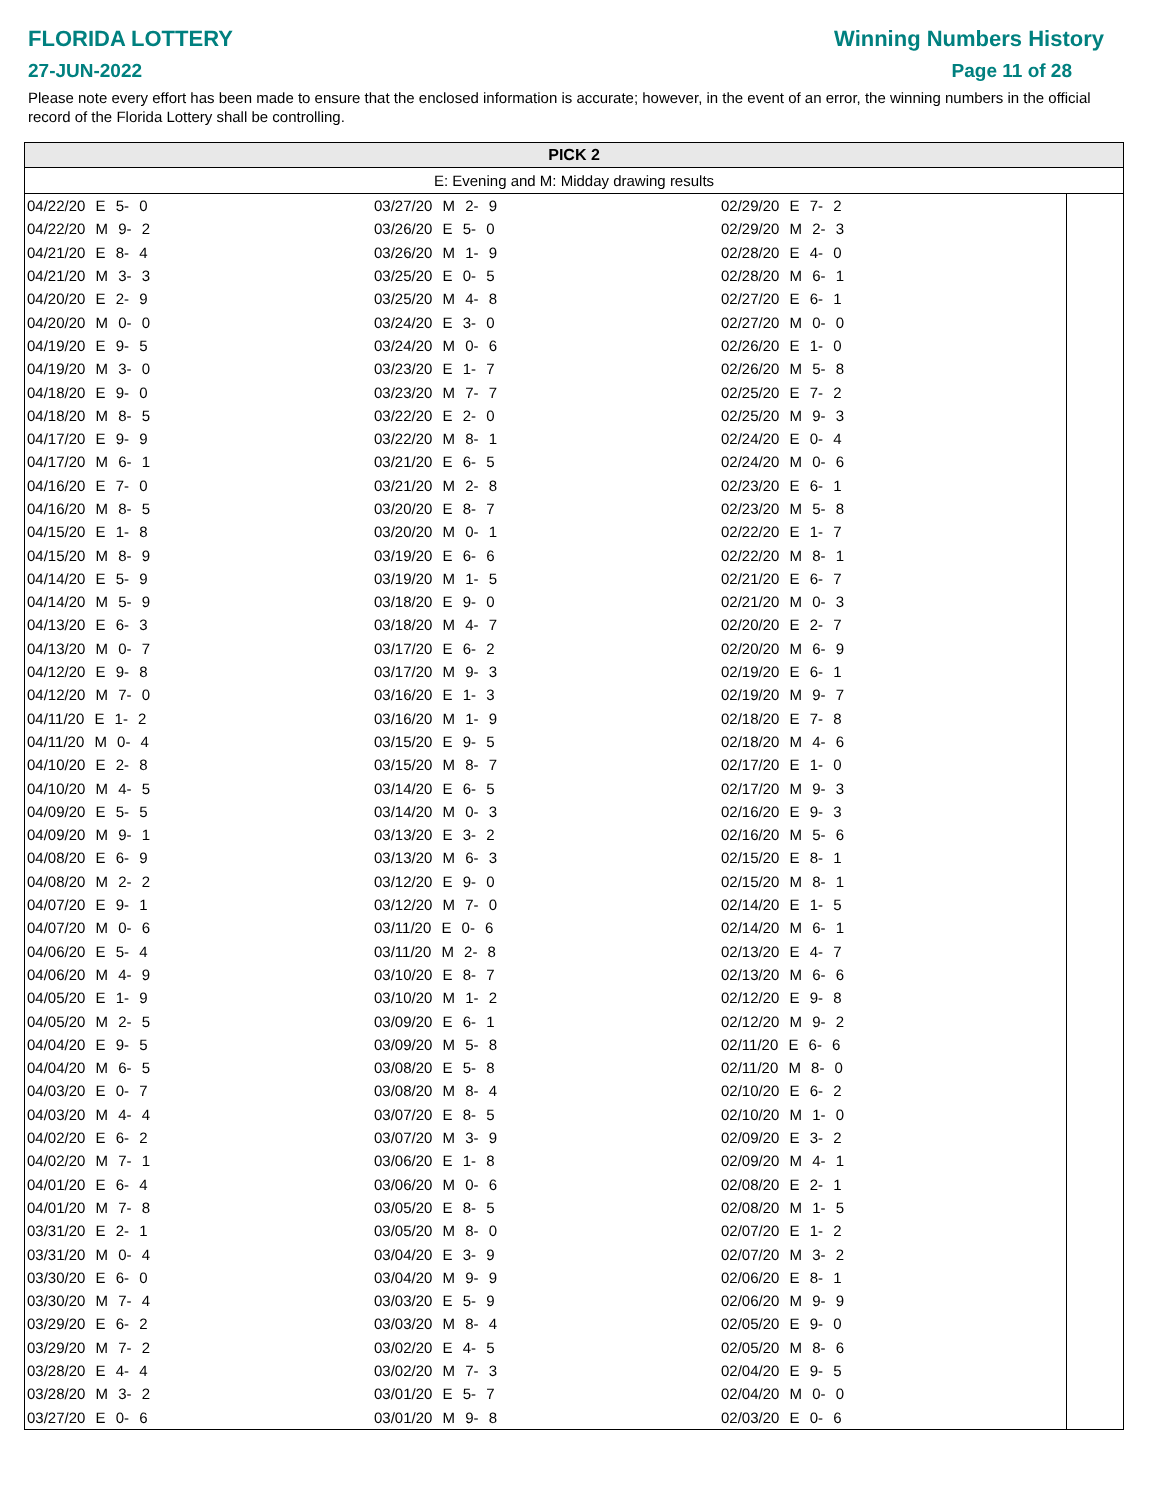FLORIDA LOTTERY
27-JUN-2022
Winning Numbers History
Page 11 of 28
Please note every effort has been made to ensure that the enclosed information is accurate; however, in the event of an error, the winning numbers in the official record of the Florida Lottery shall be controlling.
PICK 2
E: Evening and M: Midday drawing results
| 04/22/20 E 5- 0 | 03/27/20 M 2- 9 | 02/29/20 E 7- 2 |
| 04/22/20 M 9- 2 | 03/26/20 E 5- 0 | 02/29/20 M 2- 3 |
| 04/21/20 E 8- 4 | 03/26/20 M 1- 9 | 02/28/20 E 4- 0 |
| 04/21/20 M 3- 3 | 03/25/20 E 0- 5 | 02/28/20 M 6- 1 |
| 04/20/20 E 2- 9 | 03/25/20 M 4- 8 | 02/27/20 E 6- 1 |
| 04/20/20 M 0- 0 | 03/24/20 E 3- 0 | 02/27/20 M 0- 0 |
| 04/19/20 E 9- 5 | 03/24/20 M 0- 6 | 02/26/20 E 1- 0 |
| 04/19/20 M 3- 0 | 03/23/20 E 1- 7 | 02/26/20 M 5- 8 |
| 04/18/20 E 9- 0 | 03/23/20 M 7- 7 | 02/25/20 E 7- 2 |
| 04/18/20 M 8- 5 | 03/22/20 E 2- 0 | 02/25/20 M 9- 3 |
| 04/17/20 E 9- 9 | 03/22/20 M 8- 1 | 02/24/20 E 0- 4 |
| 04/17/20 M 6- 1 | 03/21/20 E 6- 5 | 02/24/20 M 0- 6 |
| 04/16/20 E 7- 0 | 03/21/20 M 2- 8 | 02/23/20 E 6- 1 |
| 04/16/20 M 8- 5 | 03/20/20 E 8- 7 | 02/23/20 M 5- 8 |
| 04/15/20 E 1- 8 | 03/20/20 M 0- 1 | 02/22/20 E 1- 7 |
| 04/15/20 M 8- 9 | 03/19/20 E 6- 6 | 02/22/20 M 8- 1 |
| 04/14/20 E 5- 9 | 03/19/20 M 1- 5 | 02/21/20 E 6- 7 |
| 04/14/20 M 5- 9 | 03/18/20 E 9- 0 | 02/21/20 M 0- 3 |
| 04/13/20 E 6- 3 | 03/18/20 M 4- 7 | 02/20/20 E 2- 7 |
| 04/13/20 M 0- 7 | 03/17/20 E 6- 2 | 02/20/20 M 6- 9 |
| 04/12/20 E 9- 8 | 03/17/20 M 9- 3 | 02/19/20 E 6- 1 |
| 04/12/20 M 7- 0 | 03/16/20 E 1- 3 | 02/19/20 M 9- 7 |
| 04/11/20 E 1- 2 | 03/16/20 M 1- 9 | 02/18/20 E 7- 8 |
| 04/11/20 M 0- 4 | 03/15/20 E 9- 5 | 02/18/20 M 4- 6 |
| 04/10/20 E 2- 8 | 03/15/20 M 8- 7 | 02/17/20 E 1- 0 |
| 04/10/20 M 4- 5 | 03/14/20 E 6- 5 | 02/17/20 M 9- 3 |
| 04/09/20 E 5- 5 | 03/14/20 M 0- 3 | 02/16/20 E 9- 3 |
| 04/09/20 M 9- 1 | 03/13/20 E 3- 2 | 02/16/20 M 5- 6 |
| 04/08/20 E 6- 9 | 03/13/20 M 6- 3 | 02/15/20 E 8- 1 |
| 04/08/20 M 2- 2 | 03/12/20 E 9- 0 | 02/15/20 M 8- 1 |
| 04/07/20 E 9- 1 | 03/12/20 M 7- 0 | 02/14/20 E 1- 5 |
| 04/07/20 M 0- 6 | 03/11/20 E 0- 6 | 02/14/20 M 6- 1 |
| 04/06/20 E 5- 4 | 03/11/20 M 2- 8 | 02/13/20 E 4- 7 |
| 04/06/20 M 4- 9 | 03/10/20 E 8- 7 | 02/13/20 M 6- 6 |
| 04/05/20 E 1- 9 | 03/10/20 M 1- 2 | 02/12/20 E 9- 8 |
| 04/05/20 M 2- 5 | 03/09/20 E 6- 1 | 02/12/20 M 9- 2 |
| 04/04/20 E 9- 5 | 03/09/20 M 5- 8 | 02/11/20 E 6- 6 |
| 04/04/20 M 6- 5 | 03/08/20 E 5- 8 | 02/11/20 M 8- 0 |
| 04/03/20 E 0- 7 | 03/08/20 M 8- 4 | 02/10/20 E 6- 2 |
| 04/03/20 M 4- 4 | 03/07/20 E 8- 5 | 02/10/20 M 1- 0 |
| 04/02/20 E 6- 2 | 03/07/20 M 3- 9 | 02/09/20 E 3- 2 |
| 04/02/20 M 7- 1 | 03/06/20 E 1- 8 | 02/09/20 M 4- 1 |
| 04/01/20 E 6- 4 | 03/06/20 M 0- 6 | 02/08/20 E 2- 1 |
| 04/01/20 M 7- 8 | 03/05/20 E 8- 5 | 02/08/20 M 1- 5 |
| 03/31/20 E 2- 1 | 03/05/20 M 8- 0 | 02/07/20 E 1- 2 |
| 03/31/20 M 0- 4 | 03/04/20 E 3- 9 | 02/07/20 M 3- 2 |
| 03/30/20 E 6- 0 | 03/04/20 M 9- 9 | 02/06/20 E 8- 1 |
| 03/30/20 M 7- 4 | 03/03/20 E 5- 9 | 02/06/20 M 9- 9 |
| 03/29/20 E 6- 2 | 03/03/20 M 8- 4 | 02/05/20 E 9- 0 |
| 03/29/20 M 7- 2 | 03/02/20 E 4- 5 | 02/05/20 M 8- 6 |
| 03/28/20 E 4- 4 | 03/02/20 M 7- 3 | 02/04/20 E 9- 5 |
| 03/28/20 M 3- 2 | 03/01/20 E 5- 7 | 02/04/20 M 0- 0 |
| 03/27/20 E 0- 6 | 03/01/20 M 9- 8 | 02/03/20 E 0- 6 |